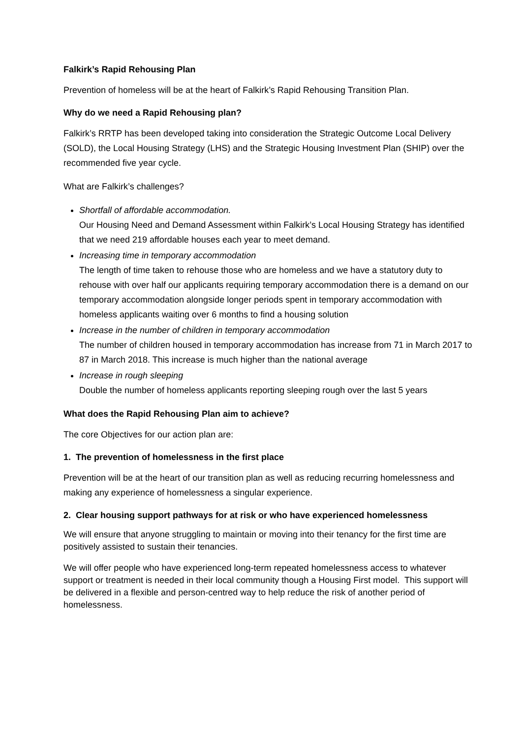Falkirk’s Rapid Rehousing Plan
Prevention of homeless will be at the heart of Falkirk’s Rapid Rehousing Transition Plan.
Why do we need a Rapid Rehousing plan?
Falkirk’s RRTP has been developed taking into consideration the Strategic Outcome Local Delivery (SOLD), the Local Housing Strategy (LHS) and the Strategic Housing Investment Plan (SHIP) over the recommended five year cycle.
What are Falkirk’s challenges?
Shortfall of affordable accommodation.
Our Housing Need and Demand Assessment within Falkirk’s Local Housing Strategy has identified that we need 219 affordable houses each year to meet demand.
Increasing time in temporary accommodation
The length of time taken to rehouse those who are homeless and we have a statutory duty to rehouse with over half our applicants requiring temporary accommodation there is a demand on our temporary accommodation alongside longer periods spent in temporary accommodation with homeless applicants waiting over 6 months to find a housing solution
Increase in the number of children in temporary accommodation
The number of children housed in temporary accommodation has increase from 71 in March 2017 to 87 in March 2018. This increase is much higher than the national average
Increase in rough sleeping
Double the number of homeless applicants reporting sleeping rough over the last 5 years
What does the Rapid Rehousing Plan aim to achieve?
The core Objectives for our action plan are:
1. The prevention of homelessness in the first place
Prevention will be at the heart of our transition plan as well as reducing recurring homelessness and making any experience of homelessness a singular experience.
2. Clear housing support pathways for at risk or who have experienced homelessness
We will ensure that anyone struggling to maintain or moving into their tenancy for the first time are positively assisted to sustain their tenancies.
We will offer people who have experienced long-term repeated homelessness access to whatever support or treatment is needed in their local community though a Housing First model. This support will be delivered in a flexible and person-centred way to help reduce the risk of another period of homelessness.